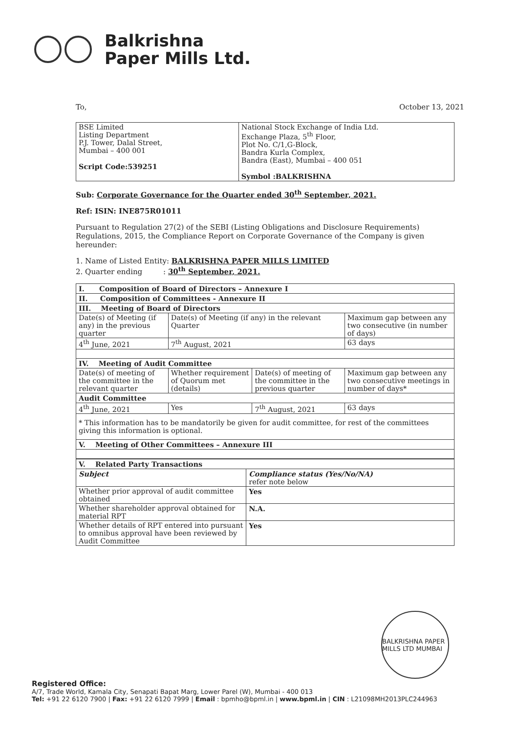Balkrishna
Paper Mills Ltd.
To, October 13, 2021
| BSE Limited Listing Department P.J. Tower, Dalal Street, Mumbai – 400 001 Script Code:539251 | National Stock Exchange of India Ltd. Exchange Plaza, 5<sup>th</sup> Floor, Plot No. C/1,G-Block, Bandra Kurla Complex, Bandra (East), Mumbai – 400 051 Symbol :BALKRISHNA |
Sub: Corporate Governance for the Quarter ended 30<sup>th</sup> September, 2021.
Ref: ISIN: INE875R01011
Pursuant to Regulation 27(2) of the SEBI (Listing Obligations and Disclosure Requirements) Regulations, 2015, the Compliance Report on Corporate Governance of the Company is given hereunder:
1. Name of Listed Entity: BALKRISHNA PAPER MILLS LIMITED
2. Quarter ending : 30<sup>th</sup> September, 2021.
| I. Composition of Board of Directors – Annexure I | | | |
| --- | --- | --- | --- |
| II. Composition of Committees - Annexure II | | | |
| III. Meeting of Board of Directors | | | |
| Date(s) of Meeting (if any) in the previous quarter | Date(s) of Meeting (if any) in the relevant Quarter | | Maximum gap between any two consecutive (in number of days) |
| 4<sup>th</sup> June, 2021 | 7<sup>th</sup> August, 2021 | | 63 days |
| IV. Meeting of Audit Committee | | | |
| Date(s) of meeting of the committee in the relevant quarter | Whether requirement of Quorum met (details) | Date(s) of meeting of the committee in the previous quarter | Maximum gap between any two consecutive meetings in number of days* |
| Audit Committee | | | |
| 4<sup>th</sup> June, 2021 | Yes | 7<sup>th</sup> August, 2021 | 63 days |
| * This information has to be mandatorily be given for audit committee, for rest of the committees giving this information is optional. | | | |
| V. Meeting of Other Committees – Annexure III | | | |
| V. Related Party Transactions | |
| --- | --- |
| Subject | Compliance status (Yes/No/NA) refer note below |
| Whether prior approval of audit committee obtained | Yes |
| Whether shareholder approval obtained for material RPT | N.A. |
| Whether details of RPT entered into pursuant to omnibus approval have been reviewed by Audit Committee | Yes |
BALKRISHNA PAPER MILLS LTD MUMBAI
Registered Office:
A/7, Trade World, Kamala City, Senapati Bapat Marg, Lower Parel (W), Mumbai - 400 013
Tel: +91 22 6120 7900 | Fax: +91 22 6120 7999 | Email : bpmho@bpml.in | www.bpml.in | CIN : L21098MH2013PLC244963